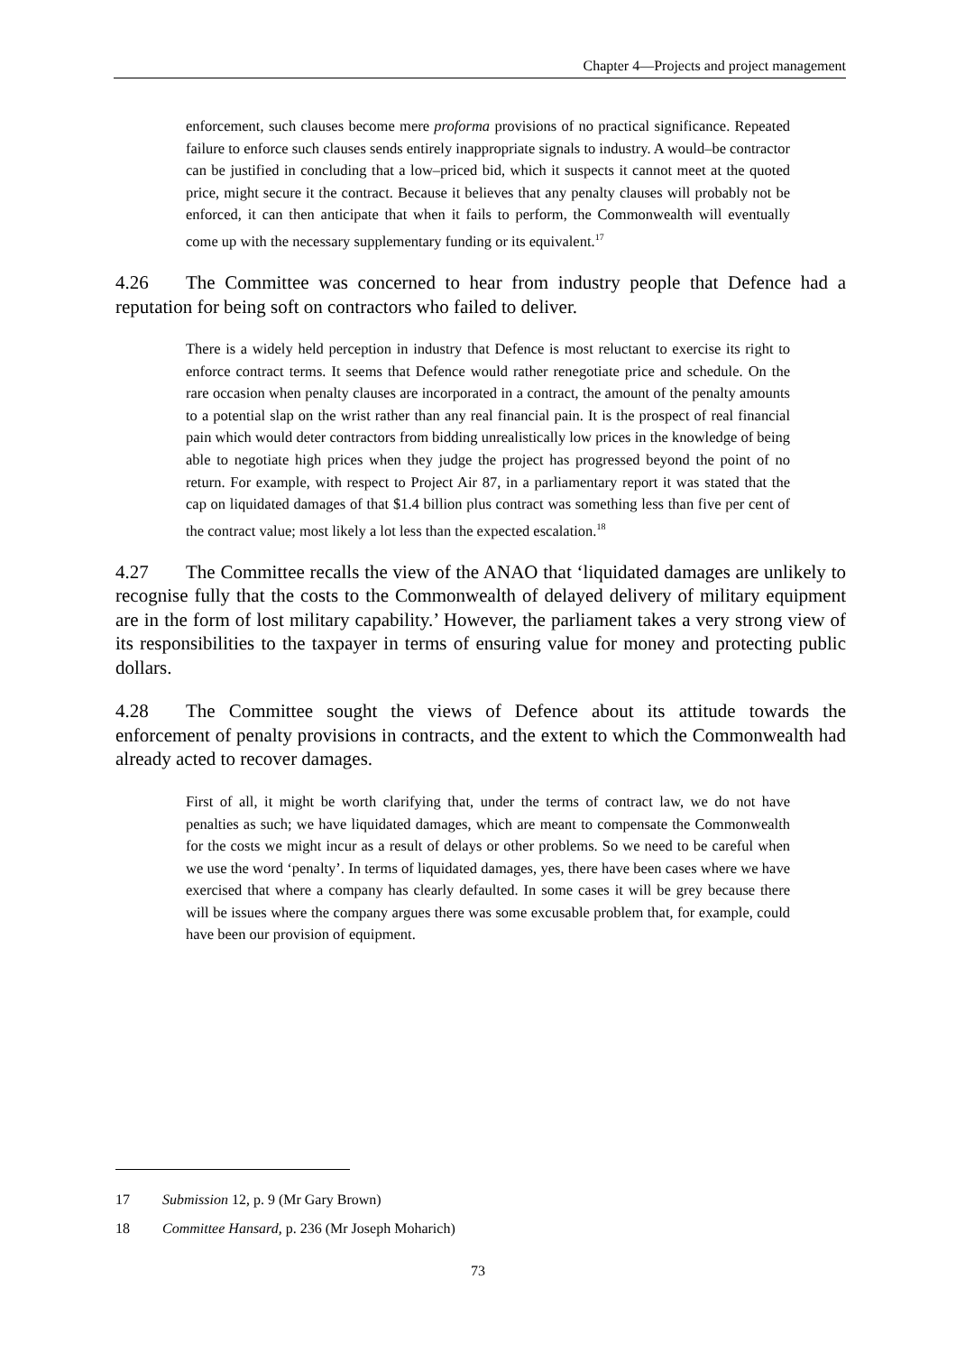Chapter 4—Projects and project management
enforcement, such clauses become mere proforma provisions of no practical significance. Repeated failure to enforce such clauses sends entirely inappropriate signals to industry. A would–be contractor can be justified in concluding that a low–priced bid, which it suspects it cannot meet at the quoted price, might secure it the contract. Because it believes that any penalty clauses will probably not be enforced, it can then anticipate that when it fails to perform, the Commonwealth will eventually come up with the necessary supplementary funding or its equivalent.<sup>17</sup>
4.26 The Committee was concerned to hear from industry people that Defence had a reputation for being soft on contractors who failed to deliver.
There is a widely held perception in industry that Defence is most reluctant to exercise its right to enforce contract terms. It seems that Defence would rather renegotiate price and schedule. On the rare occasion when penalty clauses are incorporated in a contract, the amount of the penalty amounts to a potential slap on the wrist rather than any real financial pain. It is the prospect of real financial pain which would deter contractors from bidding unrealistically low prices in the knowledge of being able to negotiate high prices when they judge the project has progressed beyond the point of no return. For example, with respect to Project Air 87, in a parliamentary report it was stated that the cap on liquidated damages of that $1.4 billion plus contract was something less than five per cent of the contract value; most likely a lot less than the expected escalation.<sup>18</sup>
4.27 The Committee recalls the view of the ANAO that ‘liquidated damages are unlikely to recognise fully that the costs to the Commonwealth of delayed delivery of military equipment are in the form of lost military capability.’ However, the parliament takes a very strong view of its responsibilities to the taxpayer in terms of ensuring value for money and protecting public dollars.
4.28 The Committee sought the views of Defence about its attitude towards the enforcement of penalty provisions in contracts, and the extent to which the Commonwealth had already acted to recover damages.
First of all, it might be worth clarifying that, under the terms of contract law, we do not have penalties as such; we have liquidated damages, which are meant to compensate the Commonwealth for the costs we might incur as a result of delays or other problems. So we need to be careful when we use the word ‘penalty’. In terms of liquidated damages, yes, there have been cases where we have exercised that where a company has clearly defaulted. In some cases it will be grey because there will be issues where the company argues there was some excusable problem that, for example, could have been our provision of equipment.
17 Submission 12, p. 9 (Mr Gary Brown)
18 Committee Hansard, p. 236 (Mr Joseph Moharich)
73